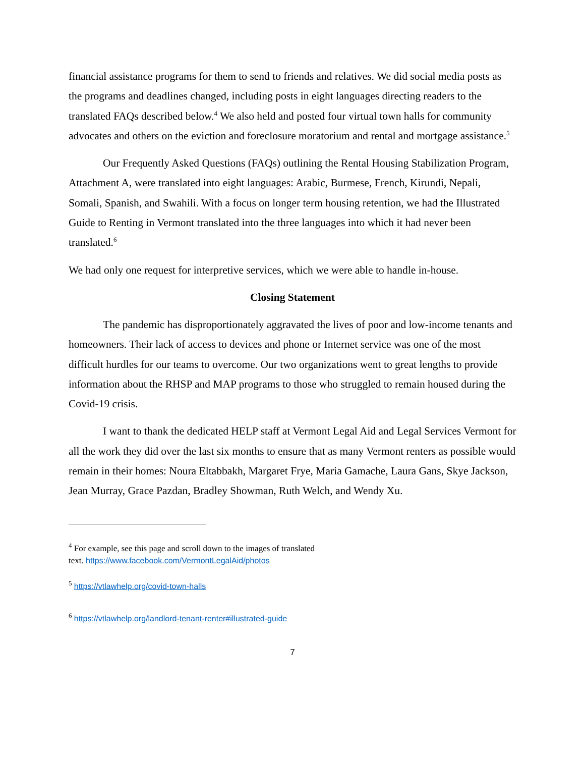financial assistance programs for them to send to friends and relatives. We did social media posts as the programs and deadlines changed, including posts in eight languages directing readers to the translated FAQs described below.<sup>4</sup> We also held and posted four virtual town halls for community advocates and others on the eviction and foreclosure moratorium and rental and mortgage assistance.<sup>5</sup>
Our Frequently Asked Questions (FAQs) outlining the Rental Housing Stabilization Program, Attachment A, were translated into eight languages: Arabic, Burmese, French, Kirundi, Nepali, Somali, Spanish, and Swahili. With a focus on longer term housing retention, we had the Illustrated Guide to Renting in Vermont translated into the three languages into which it had never been translated.<sup>6</sup>
We had only one request for interpretive services, which we were able to handle in-house.
Closing Statement
The pandemic has disproportionately aggravated the lives of poor and low-income tenants and homeowners. Their lack of access to devices and phone or Internet service was one of the most difficult hurdles for our teams to overcome. Our two organizations went to great lengths to provide information about the RHSP and MAP programs to those who struggled to remain housed during the Covid-19 crisis.
I want to thank the dedicated HELP staff at Vermont Legal Aid and Legal Services Vermont for all the work they did over the last six months to ensure that as many Vermont renters as possible would remain in their homes: Noura Eltabbakh, Margaret Frye, Maria Gamache, Laura Gans, Skye Jackson, Jean Murray, Grace Pazdan, Bradley Showman, Ruth Welch, and Wendy Xu.
<sup>4</sup> For example, see this page and scroll down to the images of translated
text. https://www.facebook.com/VermontLegalAid/photos
<sup>5</sup> https://vtlawhelp.org/covid-town-halls
<sup>6</sup> https://vtlawhelp.org/landlord-tenant-renter#illustrated-guide
7